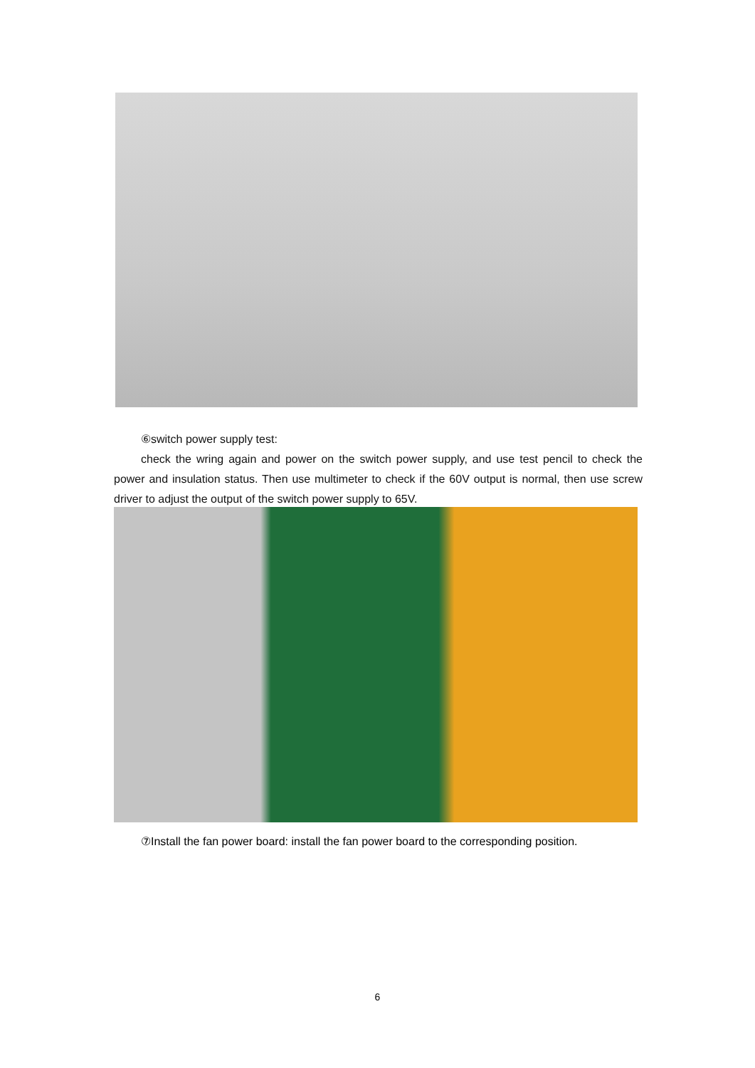⑥switch power supply test:
check the wring again and power on the switch power supply, and use test pencil to check the power and insulation status. Then use multimeter to check if the 60V output is normal, then use screw driver to adjust the output of the switch power supply to 65V.
⑦Install the fan power board: install the fan power board to the corresponding position.
6